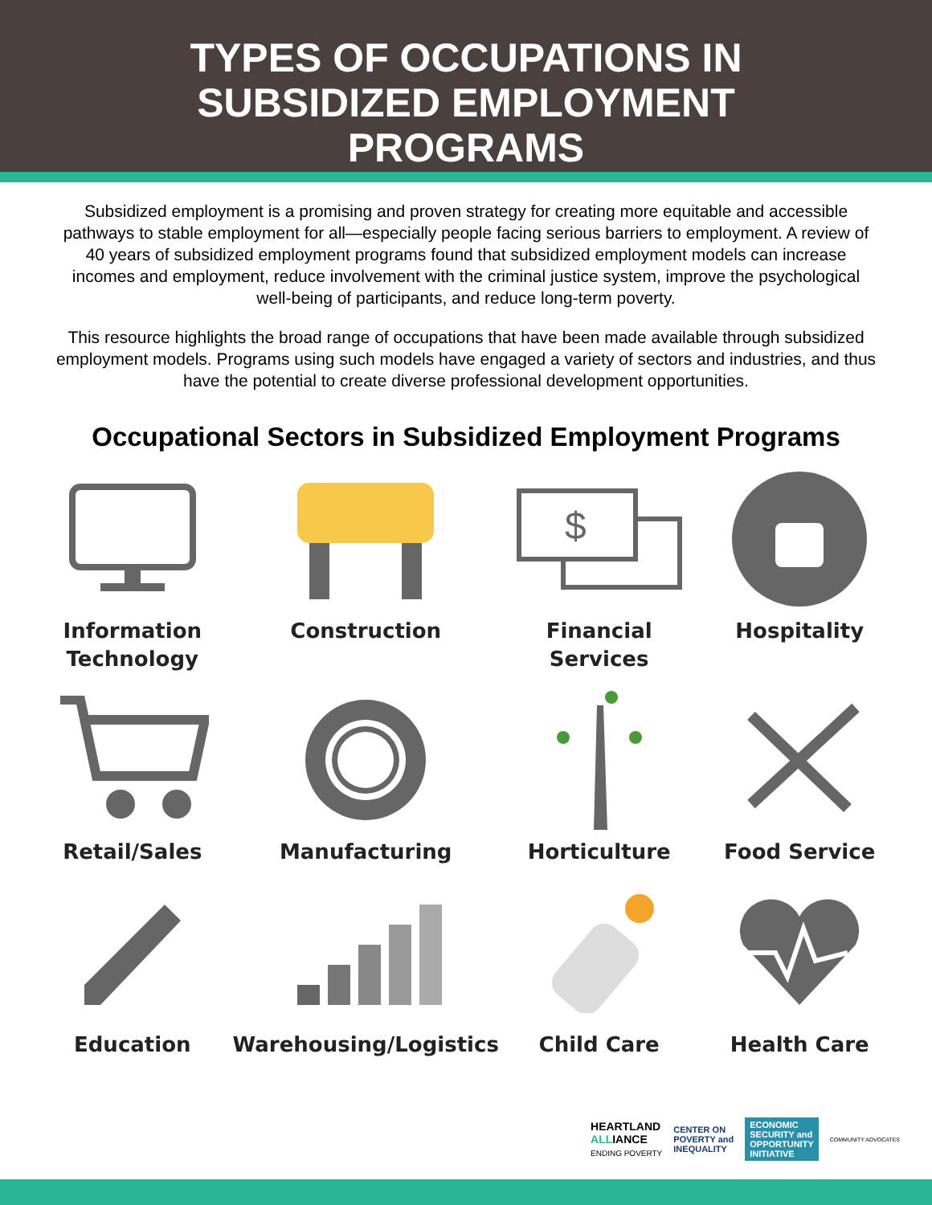TYPES OF OCCUPATIONS IN
SUBSIDIZED EMPLOYMENT
PROGRAMS
Subsidized employment is a promising and proven strategy for creating more equitable and accessible pathways to stable employment for all—especially people facing serious barriers to employment. A review of 40 years of subsidized employment programs found that subsidized employment models can increase incomes and employment, reduce involvement with the criminal justice system, improve the psychological well-being of participants, and reduce long-term poverty.
This resource highlights the broad range of occupations that have been made available through subsidized employment models. Programs using such models have engaged a variety of sectors and industries, and thus have the potential to create diverse professional development opportunities.
Occupational Sectors in Subsidized Employment Programs
Information
Technology
Construction
$
Financial Services
Hospitality
Retail/Sales
Manufacturing
Horticulture
Food Service
Education
Warehousing/Logistics
Child Care
Health Care
HEARTLAND
ALLIANCE
ENDING POVERTY
CENTER ON
POVERTY and
INEQUALITY
ECONOMIC
SECURITY and
OPPORTUNITY
INITIATIVE
COMMUNITY ADVOCATES